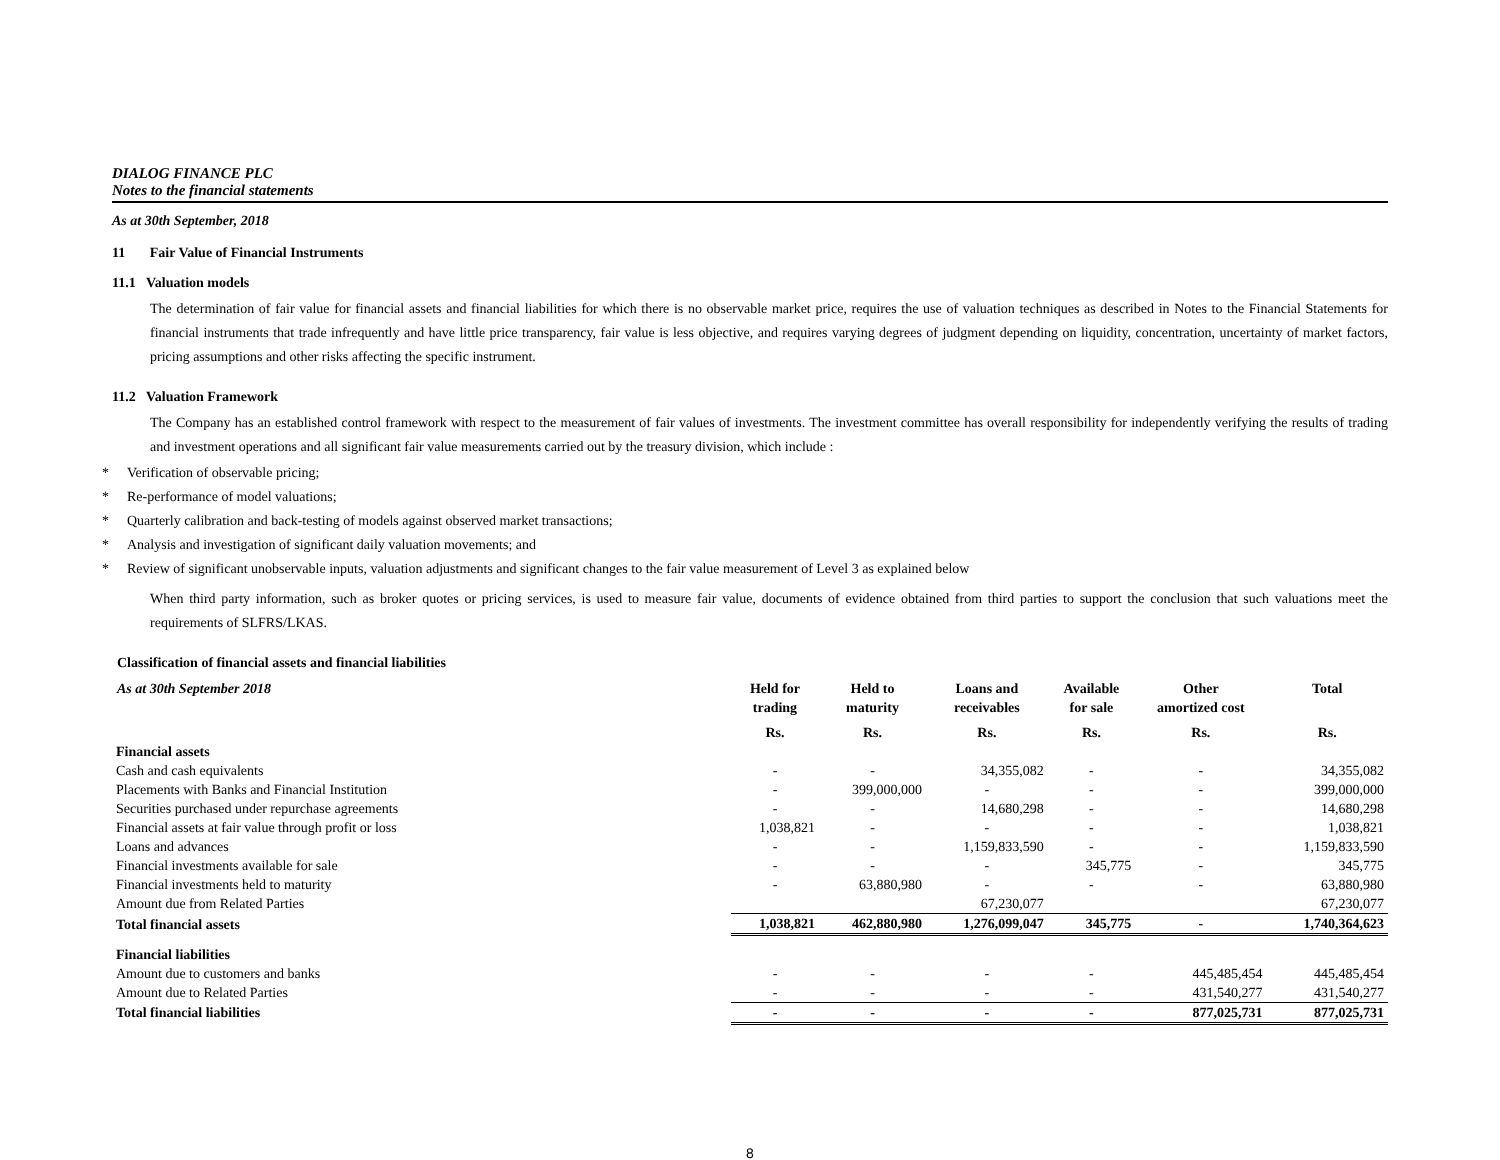DIALOG FINANCE PLC
Notes to the financial statements
As at 30th September, 2018
11 Fair Value of Financial Instruments
11.1 Valuation models
The determination of fair value for financial assets and financial liabilities for which there is no observable market price, requires the use of valuation techniques as described in Notes to the Financial Statements for financial instruments that trade infrequently and have little price transparency, fair value is less objective, and requires varying degrees of judgment depending on liquidity, concentration, uncertainty of market factors, pricing assumptions and other risks affecting the specific instrument.
11.2 Valuation Framework
The Company has an established control framework with respect to the measurement of fair values of investments. The investment committee has overall responsibility for independently verifying the results of trading and investment operations and all significant fair value measurements carried out by the treasury division, which include :
* Verification of observable pricing;
* Re-performance of model valuations;
* Quarterly calibration and back-testing of models against observed market transactions;
* Analysis and investigation of significant daily valuation movements; and
* Review of significant unobservable inputs, valuation adjustments and significant changes to the fair value measurement of Level 3 as explained below
When third party information, such as broker quotes or pricing services, is used to measure fair value, documents of evidence obtained from third parties to support the conclusion that such valuations meet the requirements of SLFRS/LKAS.
Classification of financial assets and financial liabilities
| As at 30th September 2018 | Held for trading | Held to maturity | Loans and receivables | Available for sale | Other amortized cost | Total |
| --- | --- | --- | --- | --- | --- | --- |
| | Rs. | Rs. | Rs. | Rs. | Rs. | Rs. |
| Financial assets | | | | | | |
| Cash and cash equivalents | - | - | 34,355,082 | - | - | 34,355,082 |
| Placements with Banks and Financial Institution | - | 399,000,000 | - | - | - | 399,000,000 |
| Securities purchased under repurchase agreements | - | - | 14,680,298 | - | - | 14,680,298 |
| Financial assets at fair value through profit or loss | 1,038,821 | - | - | - | - | 1,038,821 |
| Loans and advances | - | - | 1,159,833,590 | - | - | 1,159,833,590 |
| Financial investments available for sale | - | - | - | 345,775 | - | 345,775 |
| Financial investments held to maturity | - | 63,880,980 | - | - | - | 63,880,980 |
| Amount due from Related Parties | | | 67,230,077 | | | 67,230,077 |
| Total financial assets | 1,038,821 | 462,880,980 | 1,276,099,047 | 345,775 | - | 1,740,364,623 |
| Financial liabilities | | | | | | |
| Amount due to customers and banks | - | - | - | - | 445,485,454 | 445,485,454 |
| Amount due to Related Parties | - | - | - | - | 431,540,277 | 431,540,277 |
| Total financial liabilities | - | - | - | - | 877,025,731 | 877,025,731 |
8